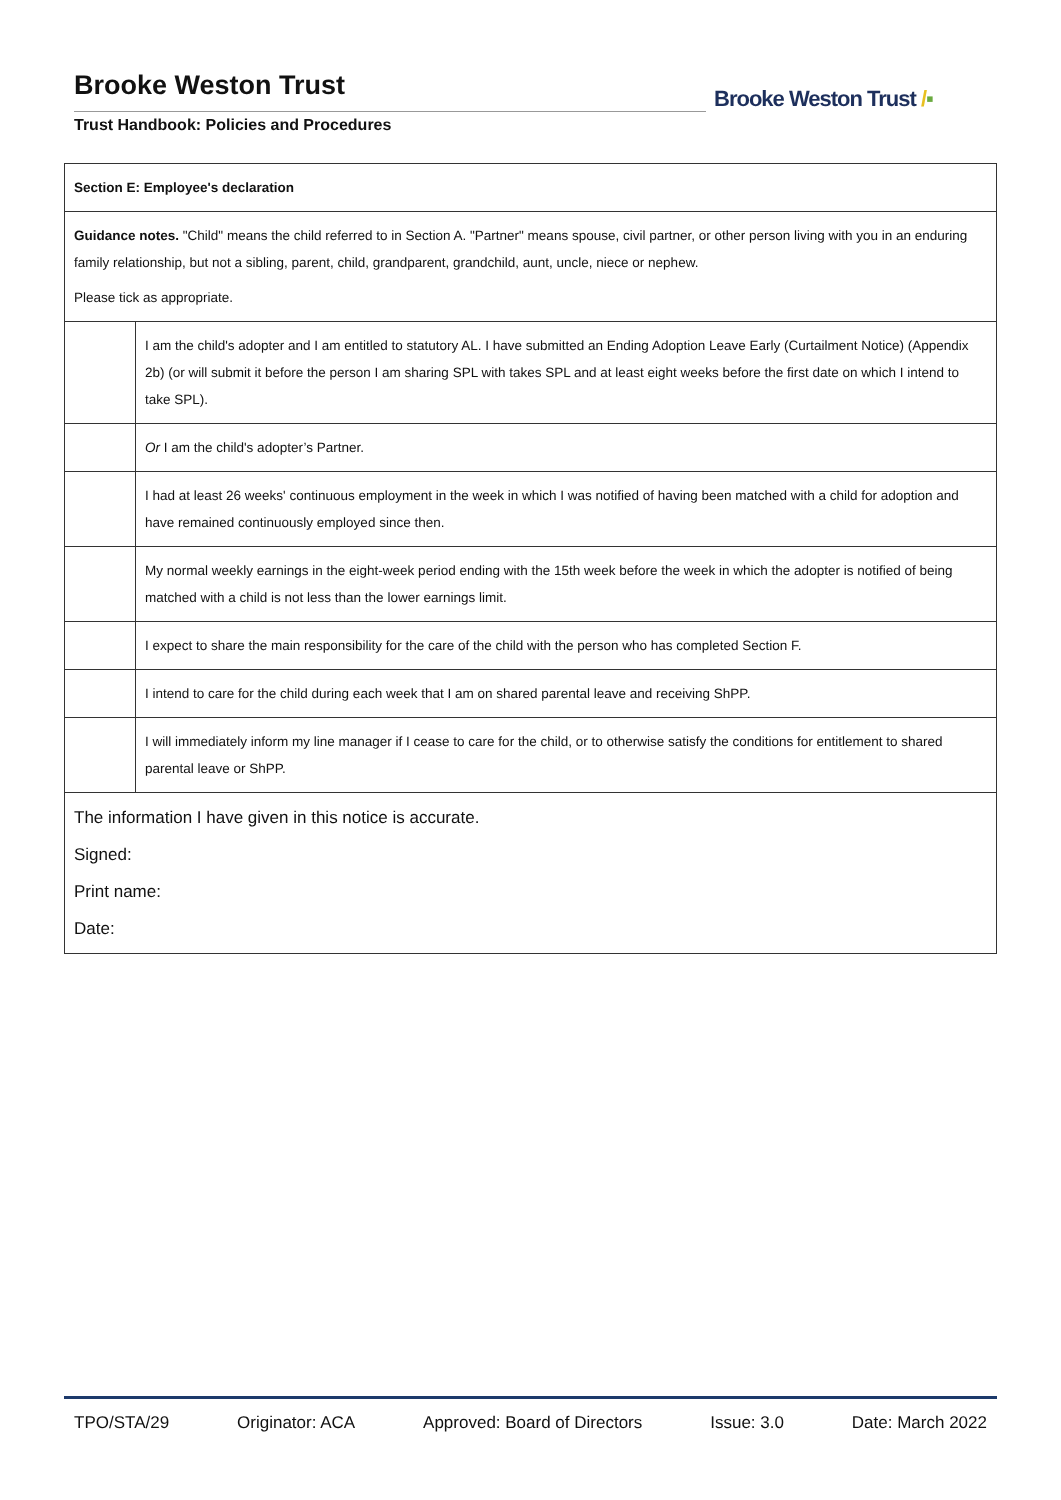Brooke Weston Trust
Trust Handbook: Policies and Procedures
Brooke Weston Trust /▪
| Section E: Employee's declaration | |
| Guidance notes. "Child" means the child referred to in Section A. "Partner" means spouse, civil partner, or other person living with you in an enduring family relationship, but not a sibling, parent, child, grandparent, grandchild, aunt, uncle, niece or nephew. Please tick as appropriate. | |
| | I am the child's adopter and I am entitled to statutory AL. I have submitted an Ending Adoption Leave Early (Curtailment Notice) (Appendix 2b) (or will submit it before the person I am sharing SPL with takes SPL and at least eight weeks before the first date on which I intend to take SPL). |
| | Or I am the child's adopter’s Partner. |
| | I had at least 26 weeks' continuous employment in the week in which I was notified of having been matched with a child for adoption and have remained continuously employed since then. |
| | My normal weekly earnings in the eight-week period ending with the 15th week before the week in which the adopter is notified of being matched with a child is not less than the lower earnings limit. |
| | I expect to share the main responsibility for the care of the child with the person who has completed Section F. |
| | I intend to care for the child during each week that I am on shared parental leave and receiving ShPP. |
| | I will immediately inform my line manager if I cease to care for the child, or to otherwise satisfy the conditions for entitlement to shared parental leave or ShPP. |
| The information I have given in this notice is accurate. Signed: Print name: Date: | |
TPO/STA/29 Originator: ACA Approved: Board of Directors Issue: 3.0 Date: March 2022